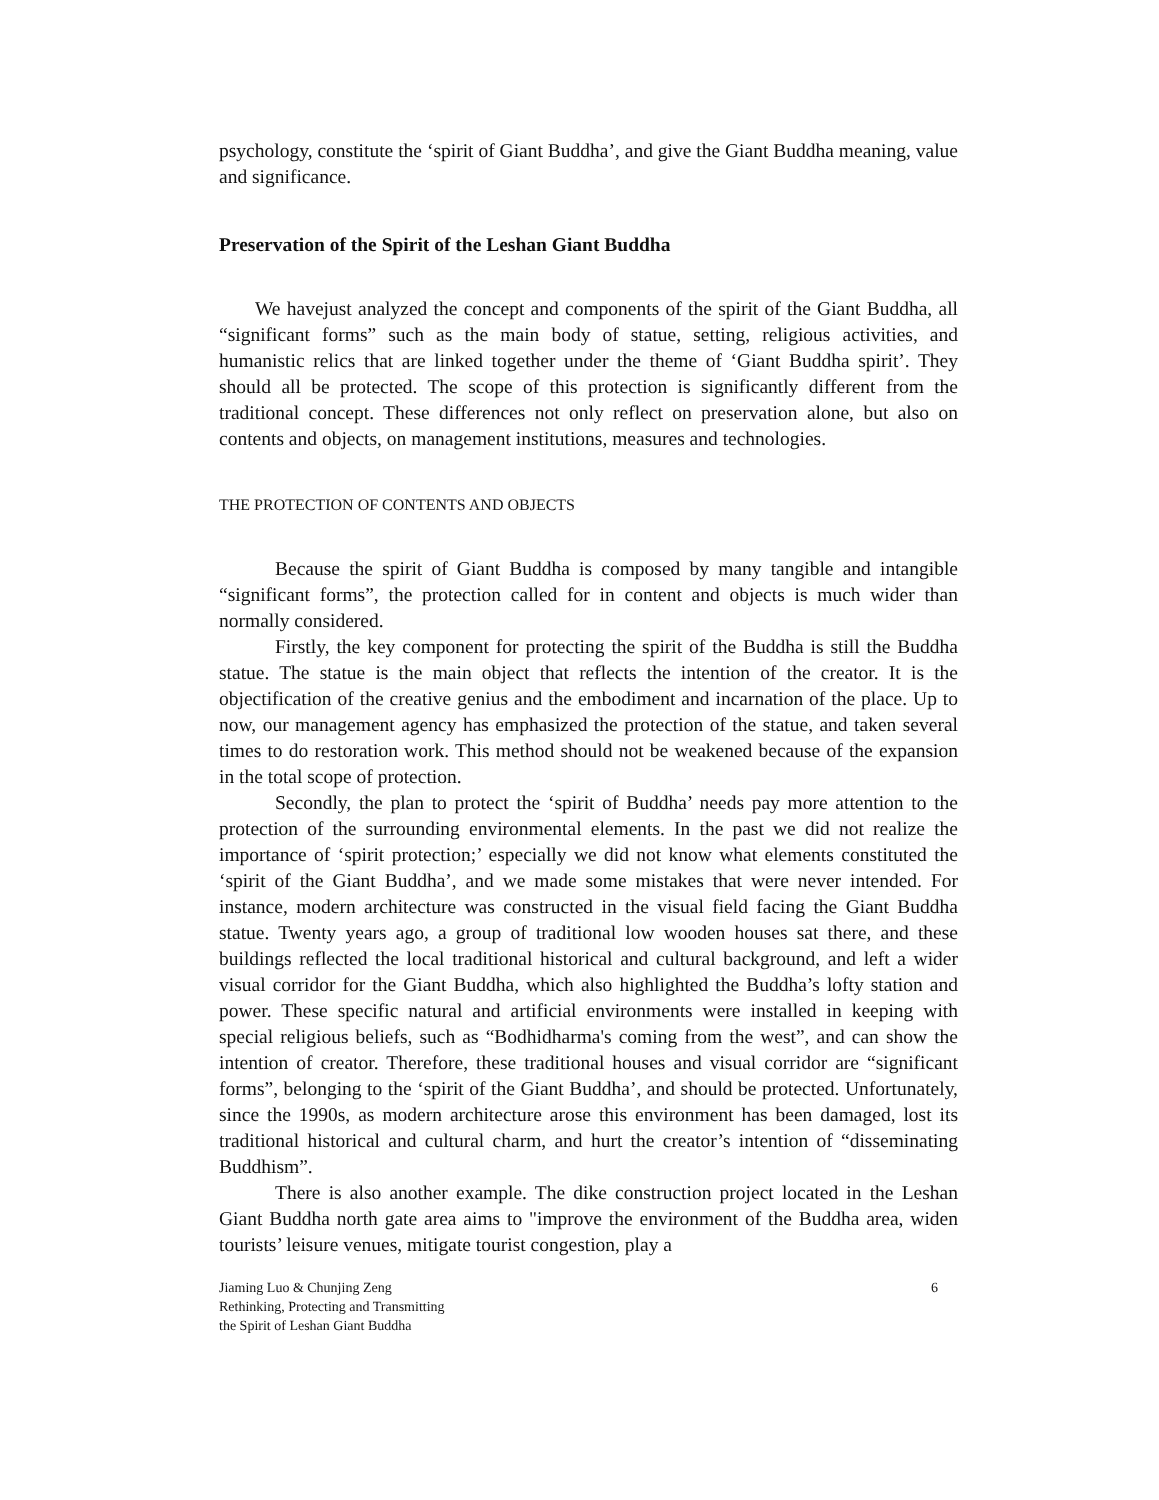psychology, constitute the ‘spirit of Giant Buddha’, and give the Giant Buddha meaning, value and significance.
Preservation of the Spirit of the Leshan Giant Buddha
We havejust analyzed the concept and components of the spirit of the Giant Buddha, all “significant forms” such as the main body of statue, setting, religious activities, and humanistic relics that are linked together under the theme of ‘Giant Buddha spirit’. They should all be protected. The scope of this protection is significantly different from the traditional concept. These differences not only reflect on preservation alone, but also on contents and objects, on management institutions, measures and technologies.
THE PROTECTION OF CONTENTS AND OBJECTS
Because the spirit of Giant Buddha is composed by many tangible and intangible “significant forms”, the protection called for in content and objects is much wider than normally considered.
Firstly, the key component for protecting the spirit of the Buddha is still the Buddha statue. The statue is the main object that reflects the intention of the creator. It is the objectification of the creative genius and the embodiment and incarnation of the place. Up to now, our management agency has emphasized the protection of the statue, and taken several times to do restoration work. This method should not be weakened because of the expansion in the total scope of protection.
Secondly, the plan to protect the ‘spirit of Buddha’ needs pay more attention to the protection of the surrounding environmental elements. In the past we did not realize the importance of ‘spirit protection;’ especially we did not know what elements constituted the ‘spirit of the Giant Buddha’, and we made some mistakes that were never intended. For instance, modern architecture was constructed in the visual field facing the Giant Buddha statue. Twenty years ago, a group of traditional low wooden houses sat there, and these buildings reflected the local traditional historical and cultural background, and left a wider visual corridor for the Giant Buddha, which also highlighted the Buddha’s lofty station and power. These specific natural and artificial environments were installed in keeping with special religious beliefs, such as “Bodhidharma's coming from the west”, and can show the intention of creator. Therefore, these traditional houses and visual corridor are “significant forms”, belonging to the ‘spirit of the Giant Buddha’, and should be protected. Unfortunately, since the 1990s, as modern architecture arose this environment has been damaged, lost its traditional historical and cultural charm, and hurt the creator’s intention of “disseminating Buddhism”.
There is also another example. The dike construction project located in the Leshan Giant Buddha north gate area aims to "improve the environment of the Buddha area, widen tourists’ leisure venues, mitigate tourist congestion, play a
Jiaming Luo & Chunjing Zeng
Rethinking, Protecting and Transmitting
the Spirit of Leshan Giant Buddha
6